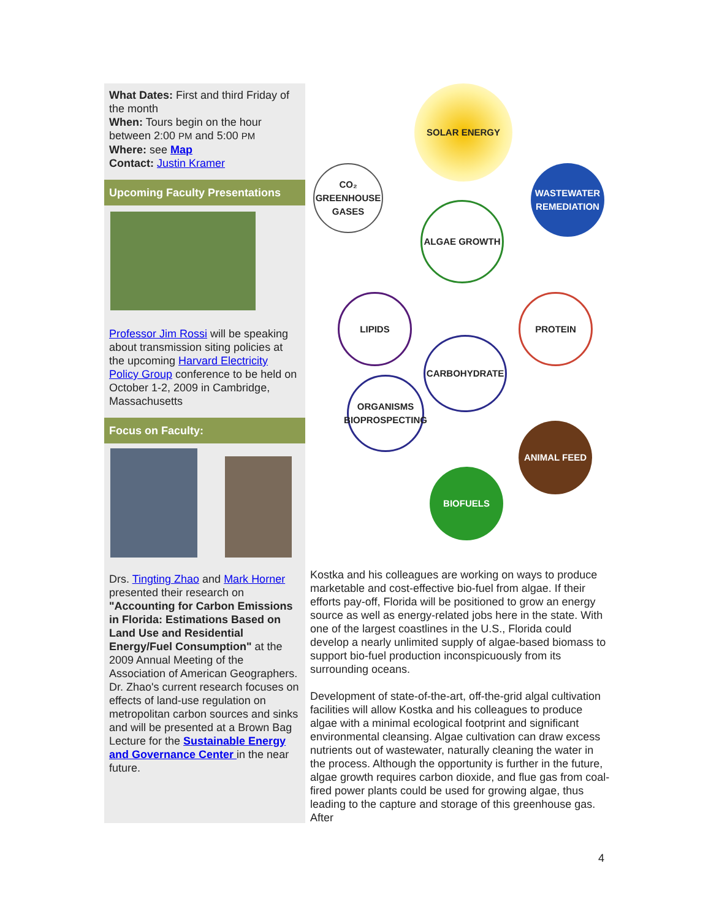What Dates: First and third Friday of the month
When: Tours begin on the hour between 2:00 PM and 5:00 PM
Where: see Map
Contact: Justin Kramer
Upcoming Faculty Presentations
Professor Jim Rossi will be speaking about transmission siting policies at the upcoming Harvard Electricity Policy Group conference to be held on October 1-2, 2009 in Cambridge, Massachusetts
Focus on Faculty:
Drs. Tingting Zhao and Mark Horner presented their research on "Accounting for Carbon Emissions in Florida: Estimations Based on Land Use and Residential Energy/Fuel Consumption" at the 2009 Annual Meeting of the Association of American Geographers. Dr. Zhao's current research focuses on effects of land-use regulation on metropolitan carbon sources and sinks and will be presented at a Brown Bag Lecture for the Sustainable Energy and Governance Center in the near future.
SOLAR ENERGY
CO₂ GREENHOUSE GASES
WASTEWATER REMEDIATION
ALGAE GROWTH
LIPIDS PROTEIN
CARBOHYDRATE
ORGANISMS BIOPROSPECTING
ANIMAL FEED
BIOFUELS
Kostka and his colleagues are working on ways to produce marketable and cost-effective bio-fuel from algae. If their efforts pay-off, Florida will be positioned to grow an energy source as well as energy-related jobs here in the state. With one of the largest coastlines in the U.S., Florida could develop a nearly unlimited supply of algae-based biomass to support bio-fuel production inconspicuously from its surrounding oceans.
Development of state-of-the-art, off-the-grid algal cultivation facilities will allow Kostka and his colleagues to produce algae with a minimal ecological footprint and significant environmental cleansing. Algae cultivation can draw excess nutrients out of wastewater, naturally cleaning the water in the process. Although the opportunity is further in the future, algae growth requires carbon dioxide, and flue gas from coal-fired power plants could be used for growing algae, thus leading to the capture and storage of this greenhouse gas. After
4